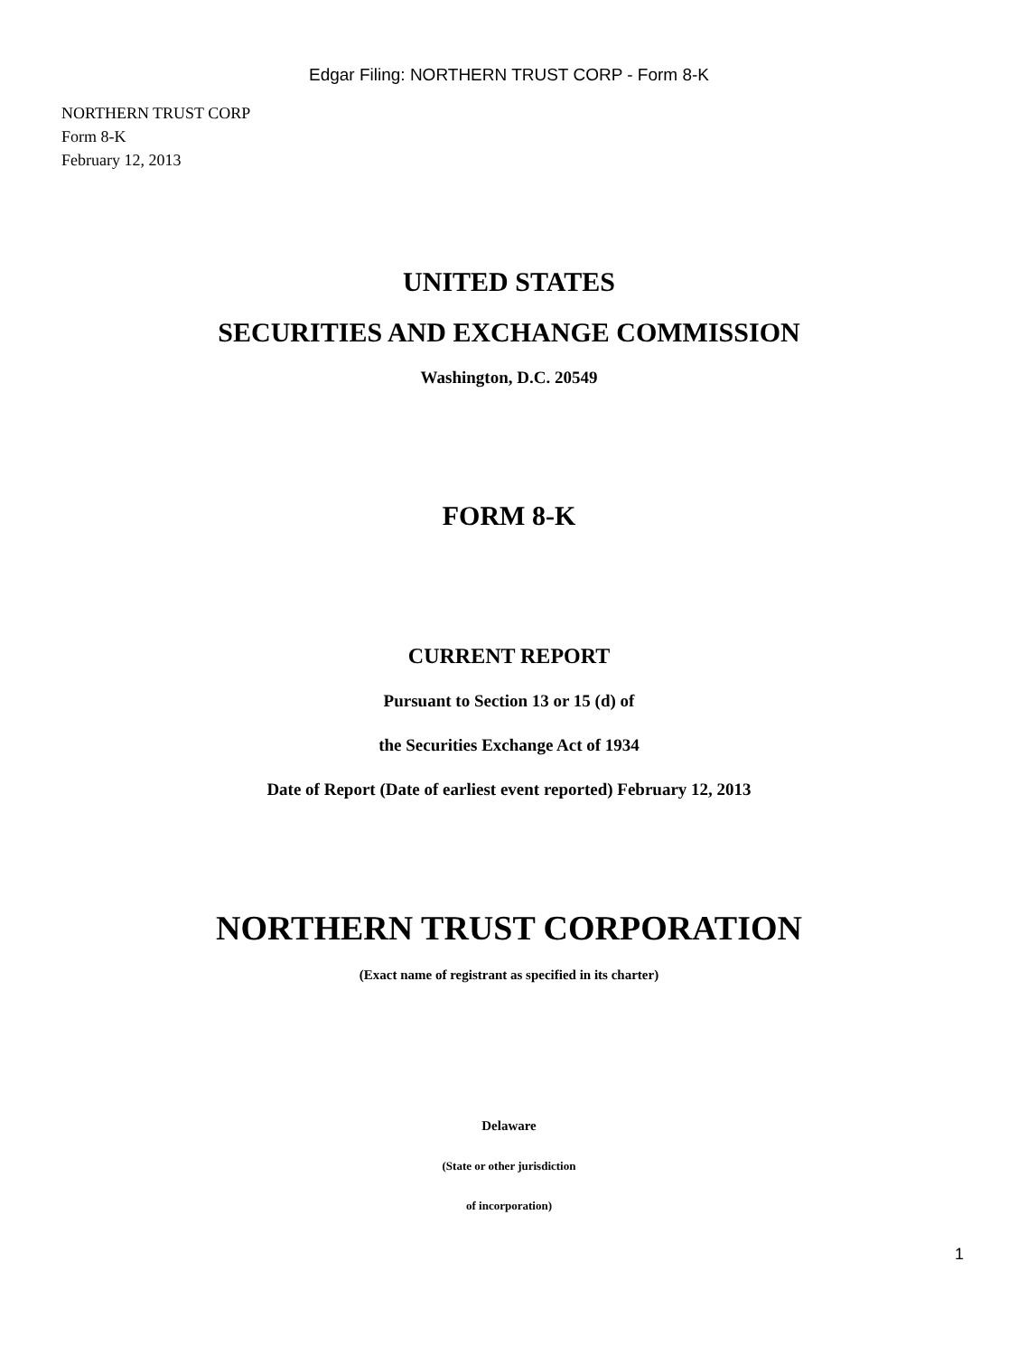Edgar Filing: NORTHERN TRUST CORP - Form 8-K
NORTHERN TRUST CORP
Form 8-K
February 12, 2013
UNITED STATES
SECURITIES AND EXCHANGE COMMISSION
Washington, D.C. 20549
FORM 8-K
CURRENT REPORT
Pursuant to Section 13 or 15 (d) of
the Securities Exchange Act of 1934
Date of Report (Date of earliest event reported) February 12, 2013
NORTHERN TRUST CORPORATION
(Exact name of registrant as specified in its charter)
Delaware
(State or other jurisdiction
of incorporation)
1